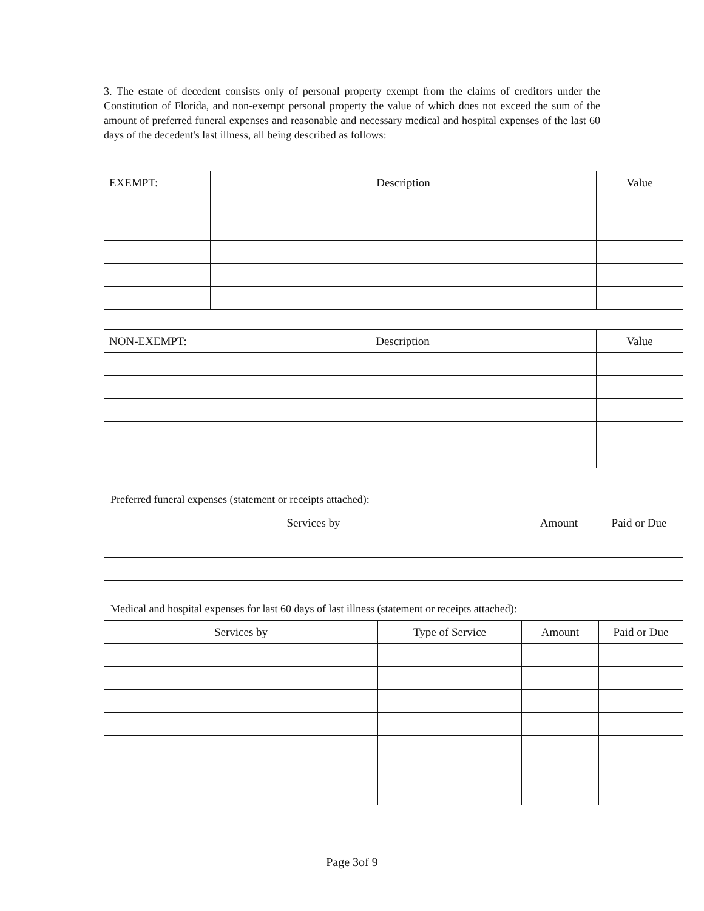3. The estate of decedent consists only of personal property exempt from the claims of creditors under the Constitution of Florida, and non-exempt personal property the value of which does not exceed the sum of the amount of preferred funeral expenses and reasonable and necessary medical and hospital expenses of the last 60 days of the decedent's last illness, all being described as follows:
| EXEMPT: | Description | Value |
| --- | --- | --- |
| NON-EXEMPT: | Description | Value |
| --- | --- | --- |
Preferred funeral expenses (statement or receipts attached):
| Services by | Amount | Paid or Due |
| --- | --- | --- |
Medical and hospital expenses for last 60 days of last illness (statement or receipts attached):
| Services by | Type of Service | Amount | Paid or Due |
| --- | --- | --- | --- |
Page 3of 9